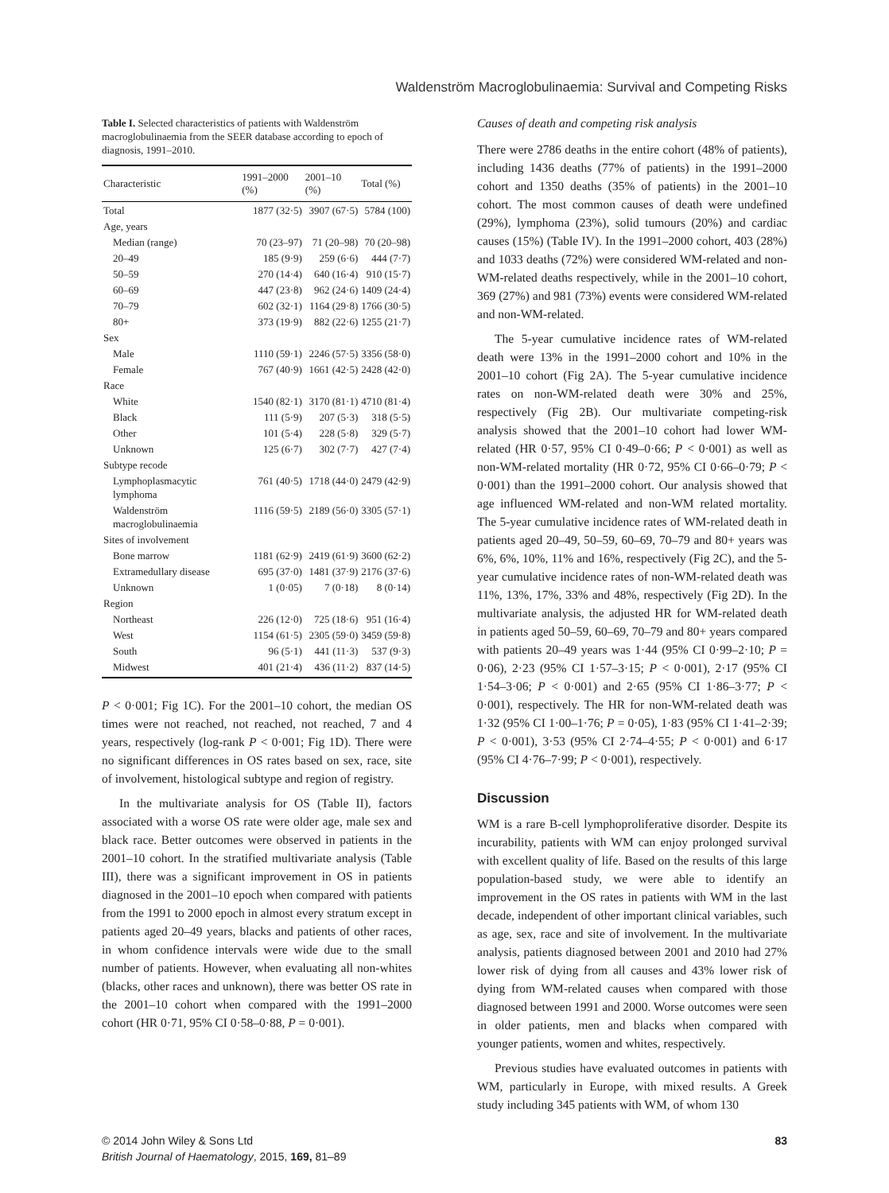Waldenström Macroglobulinaemia: Survival and Competing Risks
Table I. Selected characteristics of patients with Waldenström macroglobulinaemia from the SEER database according to epoch of diagnosis, 1991–2010.
| Characteristic | 1991–2000 (%) | 2001–10 (%) | Total (%) |
| --- | --- | --- | --- |
| Total | 1877 (32·5) | 3907 (67·5) | 5784 (100) |
| Age, years | | | |
| Median (range) | 70 (23–97) | 71 (20–98) | 70 (20–98) |
| 20–49 | 185 (9·9) | 259 (6·6) | 444 (7·7) |
| 50–59 | 270 (14·4) | 640 (16·4) | 910 (15·7) |
| 60–69 | 447 (23·8) | 962 (24·6) | 1409 (24·4) |
| 70–79 | 602 (32·1) | 1164 (29·8) | 1766 (30·5) |
| 80+ | 373 (19·9) | 882 (22·6) | 1255 (21·7) |
| Sex | | | |
| Male | 1110 (59·1) | 2246 (57·5) | 3356 (58·0) |
| Female | 767 (40·9) | 1661 (42·5) | 2428 (42·0) |
| Race | | | |
| White | 1540 (82·1) | 3170 (81·1) | 4710 (81·4) |
| Black | 111 (5·9) | 207 (5·3) | 318 (5·5) |
| Other | 101 (5·4) | 228 (5·8) | 329 (5·7) |
| Unknown | 125 (6·7) | 302 (7·7) | 427 (7·4) |
| Subtype recode | | | |
| Lymphoplasmacytic lymphoma | 761 (40·5) | 1718 (44·0) | 2479 (42·9) |
| Waldenström macroglobulinaemia | 1116 (59·5) | 2189 (56·0) | 3305 (57·1) |
| Sites of involvement | | | |
| Bone marrow | 1181 (62·9) | 2419 (61·9) | 3600 (62·2) |
| Extramedullary disease | 695 (37·0) | 1481 (37·9) | 2176 (37·6) |
| Unknown | 1 (0·05) | 7 (0·18) | 8 (0·14) |
| Region | | | |
| Northeast | 226 (12·0) | 725 (18·6) | 951 (16·4) |
| West | 1154 (61·5) | 2305 (59·0) | 3459 (59·8) |
| South | 96 (5·1) | 441 (11·3) | 537 (9·3) |
| Midwest | 401 (21·4) | 436 (11·2) | 837 (14·5) |
P < 0·001; Fig 1C). For the 2001–10 cohort, the median OS times were not reached, not reached, not reached, 7 and 4 years, respectively (log-rank P < 0·001; Fig 1D). There were no significant differences in OS rates based on sex, race, site of involvement, histological subtype and region of registry.
In the multivariate analysis for OS (Table II), factors associated with a worse OS rate were older age, male sex and black race. Better outcomes were observed in patients in the 2001–10 cohort. In the stratified multivariate analysis (Table III), there was a significant improvement in OS in patients diagnosed in the 2001–10 epoch when compared with patients from the 1991 to 2000 epoch in almost every stratum except in patients aged 20–49 years, blacks and patients of other races, in whom confidence intervals were wide due to the small number of patients. However, when evaluating all non-whites (blacks, other races and unknown), there was better OS rate in the 2001–10 cohort when compared with the 1991–2000 cohort (HR 0·71, 95% CI 0·58–0·88, P = 0·001).
Causes of death and competing risk analysis
There were 2786 deaths in the entire cohort (48% of patients), including 1436 deaths (77% of patients) in the 1991–2000 cohort and 1350 deaths (35% of patients) in the 2001–10 cohort. The most common causes of death were undefined (29%), lymphoma (23%), solid tumours (20%) and cardiac causes (15%) (Table IV). In the 1991–2000 cohort, 403 (28%) and 1033 deaths (72%) were considered WM-related and non-WM-related deaths respectively, while in the 2001–10 cohort, 369 (27%) and 981 (73%) events were considered WM-related and non-WM-related.
The 5-year cumulative incidence rates of WM-related death were 13% in the 1991–2000 cohort and 10% in the 2001–10 cohort (Fig 2A). The 5-year cumulative incidence rates on non-WM-related death were 30% and 25%, respectively (Fig 2B). Our multivariate competing-risk analysis showed that the 2001–10 cohort had lower WM-related (HR 0·57, 95% CI 0·49–0·66; P < 0·001) as well as non-WM-related mortality (HR 0·72, 95% CI 0·66–0·79; P < 0·001) than the 1991–2000 cohort. Our analysis showed that age influenced WM-related and non-WM related mortality. The 5-year cumulative incidence rates of WM-related death in patients aged 20–49, 50–59, 60–69, 70–79 and 80+ years was 6%, 6%, 10%, 11% and 16%, respectively (Fig 2C), and the 5-year cumulative incidence rates of non-WM-related death was 11%, 13%, 17%, 33% and 48%, respectively (Fig 2D). In the multivariate analysis, the adjusted HR for WM-related death in patients aged 50–59, 60–69, 70–79 and 80+ years compared with patients 20–49 years was 1·44 (95% CI 0·99–2·10; P = 0·06), 2·23 (95% CI 1·57–3·15; P < 0·001), 2·17 (95% CI 1·54–3·06; P < 0·001) and 2·65 (95% CI 1·86–3·77; P < 0·001), respectively. The HR for non-WM-related death was 1·32 (95% CI 1·00–1·76; P = 0·05), 1·83 (95% CI 1·41–2·39; P < 0·001), 3·53 (95% CI 2·74–4·55; P < 0·001) and 6·17 (95% CI 4·76–7·99; P < 0·001), respectively.
Discussion
WM is a rare B-cell lymphoproliferative disorder. Despite its incurability, patients with WM can enjoy prolonged survival with excellent quality of life. Based on the results of this large population-based study, we were able to identify an improvement in the OS rates in patients with WM in the last decade, independent of other important clinical variables, such as age, sex, race and site of involvement. In the multivariate analysis, patients diagnosed between 2001 and 2010 had 27% lower risk of dying from all causes and 43% lower risk of dying from WM-related causes when compared with those diagnosed between 1991 and 2000. Worse outcomes were seen in older patients, men and blacks when compared with younger patients, women and whites, respectively.
Previous studies have evaluated outcomes in patients with WM, particularly in Europe, with mixed results. A Greek study including 345 patients with WM, of whom 130
© 2014 John Wiley & Sons Ltd
British Journal of Haematology, 2015, 169, 81–89
83